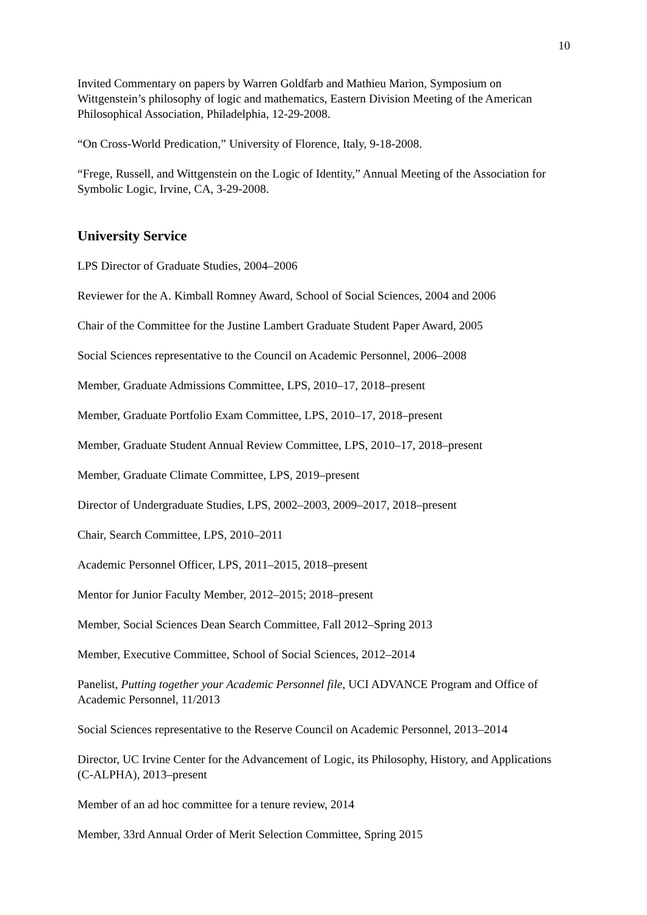10
Invited Commentary on papers by Warren Goldfarb and Mathieu Marion, Symposium on Wittgenstein’s philosophy of logic and mathematics, Eastern Division Meeting of the American Philosophical Association, Philadelphia, 12-29-2008.
“On Cross-World Predication,” University of Florence, Italy, 9-18-2008.
“Frege, Russell, and Wittgenstein on the Logic of Identity,” Annual Meeting of the Association for Symbolic Logic, Irvine, CA, 3-29-2008.
University Service
LPS Director of Graduate Studies, 2004–2006
Reviewer for the A. Kimball Romney Award, School of Social Sciences, 2004 and 2006
Chair of the Committee for the Justine Lambert Graduate Student Paper Award, 2005
Social Sciences representative to the Council on Academic Personnel, 2006–2008
Member, Graduate Admissions Committee, LPS, 2010–17, 2018–present
Member, Graduate Portfolio Exam Committee, LPS, 2010–17, 2018–present
Member, Graduate Student Annual Review Committee, LPS, 2010–17, 2018–present
Member, Graduate Climate Committee, LPS, 2019–present
Director of Undergraduate Studies, LPS, 2002–2003, 2009–2017, 2018–present
Chair, Search Committee, LPS, 2010–2011
Academic Personnel Officer, LPS, 2011–2015, 2018–present
Mentor for Junior Faculty Member, 2012–2015; 2018–present
Member, Social Sciences Dean Search Committee, Fall 2012–Spring 2013
Member, Executive Committee, School of Social Sciences, 2012–2014
Panelist, Putting together your Academic Personnel file, UCI ADVANCE Program and Office of Academic Personnel, 11/2013
Social Sciences representative to the Reserve Council on Academic Personnel, 2013–2014
Director, UC Irvine Center for the Advancement of Logic, its Philosophy, History, and Applications (C-ALPHA), 2013–present
Member of an ad hoc committee for a tenure review, 2014
Member, 33rd Annual Order of Merit Selection Committee, Spring 2015